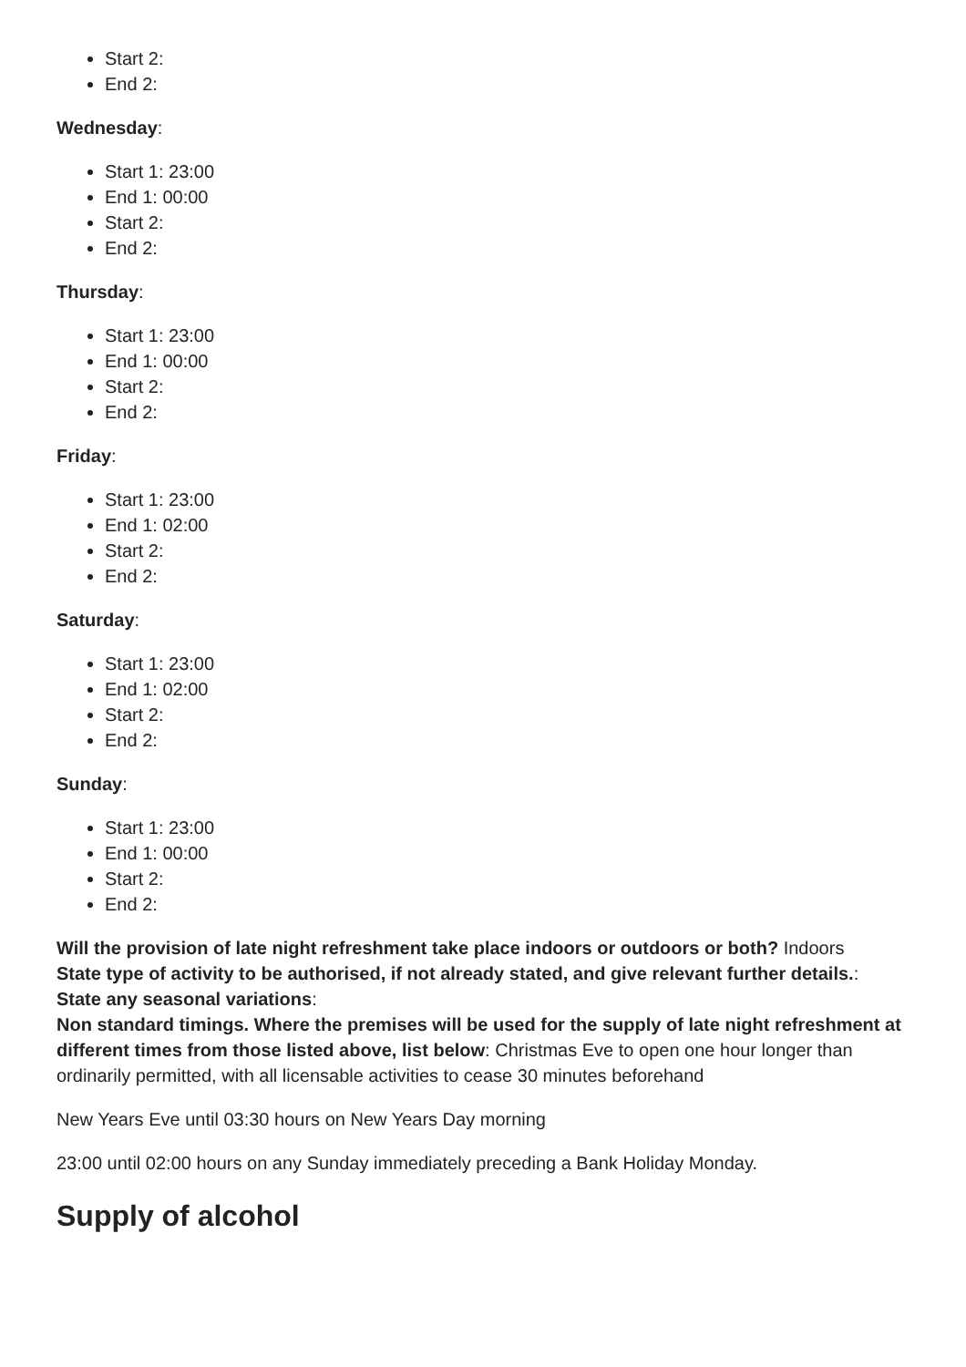Start 2:
End 2:
Wednesday:
Start 1: 23:00
End 1: 00:00
Start 2:
End 2:
Thursday:
Start 1: 23:00
End 1: 00:00
Start 2:
End 2:
Friday:
Start 1: 23:00
End 1: 02:00
Start 2:
End 2:
Saturday:
Start 1: 23:00
End 1: 02:00
Start 2:
End 2:
Sunday:
Start 1: 23:00
End 1: 00:00
Start 2:
End 2:
Will the provision of late night refreshment take place indoors or outdoors or both? Indoors
State type of activity to be authorised, if not already stated, and give relevant further details.:
State any seasonal variations:
Non standard timings. Where the premises will be used for the supply of late night refreshment at different times from those listed above, list below: Christmas Eve to open one hour longer than ordinarily permitted, with all licensable activities to cease 30 minutes beforehand
New Years Eve until 03:30 hours on New Years Day morning
23:00 until 02:00 hours on any Sunday immediately preceding a Bank Holiday Monday.
Supply of alcohol